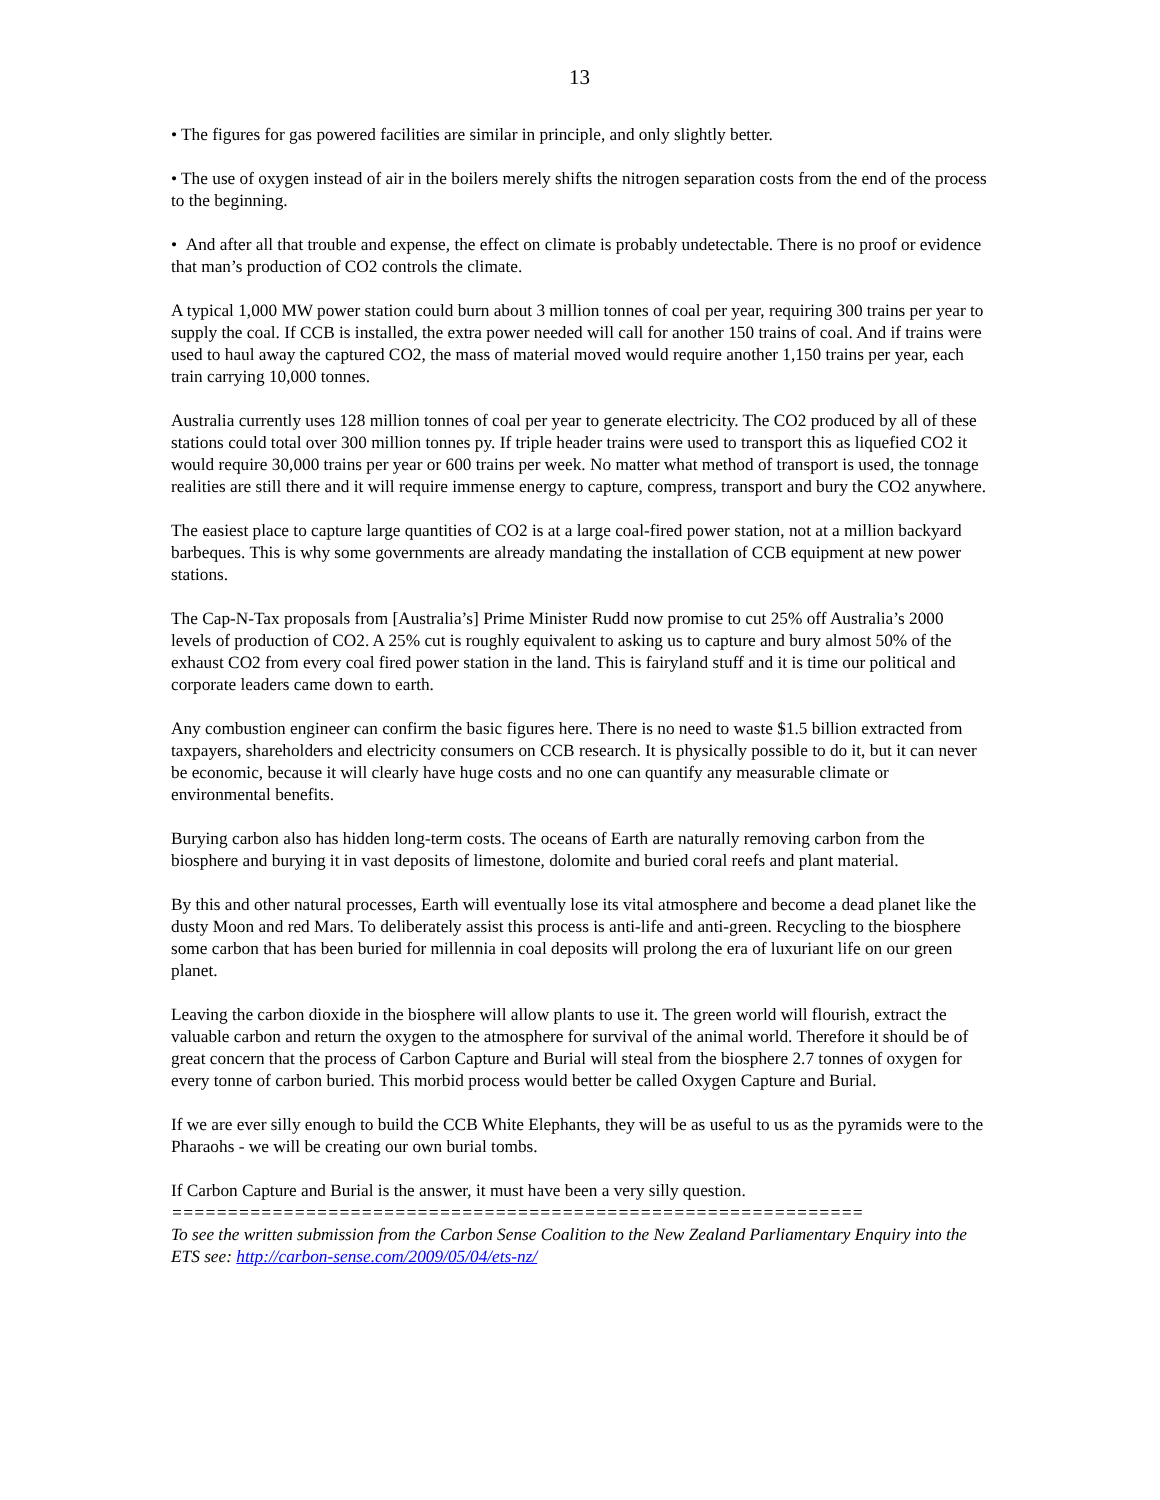13
• The figures for gas powered facilities are similar in principle, and only slightly better.
• The use of oxygen instead of air in the boilers merely shifts the nitrogen separation costs from the end of the process to the beginning.
• And after all that trouble and expense, the effect on climate is probably undetectable. There is no proof or evidence that man’s production of CO2 controls the climate.
A typical 1,000 MW power station could burn about 3 million tonnes of coal per year, requiring 300 trains per year to supply the coal. If CCB is installed, the extra power needed will call for another 150 trains of coal. And if trains were used to haul away the captured CO2, the mass of material moved would require another 1,150 trains per year, each train carrying 10,000 tonnes.
Australia currently uses 128 million tonnes of coal per year to generate electricity. The CO2 produced by all of these stations could total over 300 million tonnes py. If triple header trains were used to transport this as liquefied CO2 it would require 30,000 trains per year or 600 trains per week. No matter what method of transport is used, the tonnage realities are still there and it will require immense energy to capture, compress, transport and bury the CO2 anywhere.
The easiest place to capture large quantities of CO2 is at a large coal-fired power station, not at a million backyard barbeques. This is why some governments are already mandating the installation of CCB equipment at new power stations.
The Cap-N-Tax proposals from [Australia’s] Prime Minister Rudd now promise to cut 25% off Australia’s 2000 levels of production of CO2. A 25% cut is roughly equivalent to asking us to capture and bury almost 50% of the exhaust CO2 from every coal fired power station in the land. This is fairyland stuff and it is time our political and corporate leaders came down to earth.
Any combustion engineer can confirm the basic figures here. There is no need to waste $1.5 billion extracted from taxpayers, shareholders and electricity consumers on CCB research. It is physically possible to do it, but it can never be economic, because it will clearly have huge costs and no one can quantify any measurable climate or environmental benefits.
Burying carbon also has hidden long-term costs. The oceans of Earth are naturally removing carbon from the biosphere and burying it in vast deposits of limestone, dolomite and buried coral reefs and plant material.
By this and other natural processes, Earth will eventually lose its vital atmosphere and become a dead planet like the dusty Moon and red Mars. To deliberately assist this process is anti-life and anti-green. Recycling to the biosphere some carbon that has been buried for millennia in coal deposits will prolong the era of luxuriant life on our green planet.
Leaving the carbon dioxide in the biosphere will allow plants to use it. The green world will flourish, extract the valuable carbon and return the oxygen to the atmosphere for survival of the animal world. Therefore it should be of great concern that the process of Carbon Capture and Burial will steal from the biosphere 2.7 tonnes of oxygen for every tonne of carbon buried. This morbid process would better be called Oxygen Capture and Burial.
If we are ever silly enough to build the CCB White Elephants, they will be as useful to us as the pyramids were to the Pharaohs - we will be creating our own burial tombs.
If Carbon Capture and Burial is the answer, it must have been a very silly question.
==============================================================
To see the written submission from the Carbon Sense Coalition to the New Zealand Parliamentary Enquiry into the ETS see: http://carbon-sense.com/2009/05/04/ets-nz/